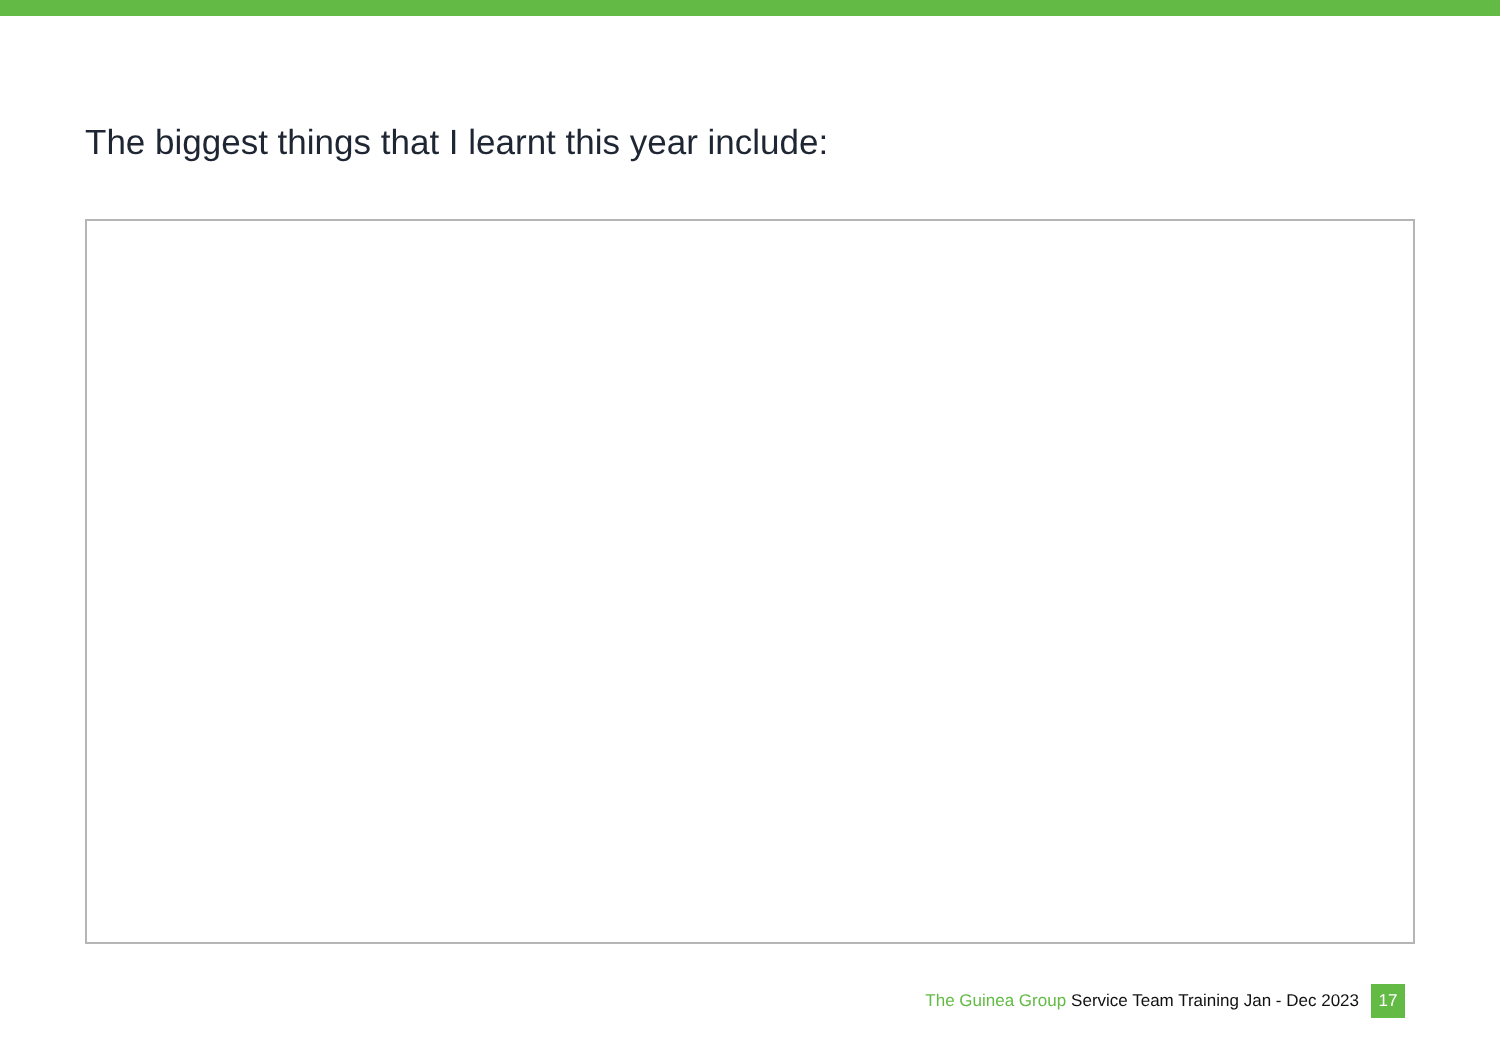The biggest things that I learnt this year include:
The Guinea Group Service Team Training Jan - Dec 2023 17